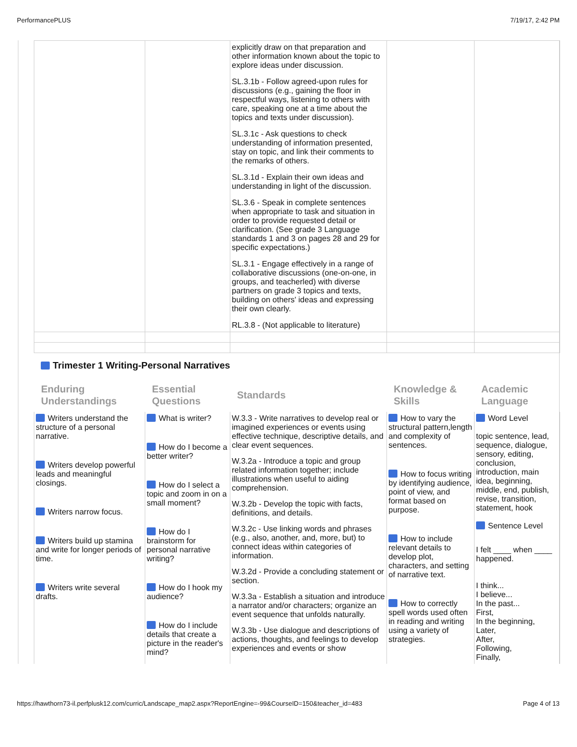PerformancePLUS 7/19/17, 2:42 PM
| | | explicitly draw on that preparation and other information known about the topic to explore ideas under discussion. SL.3.1b - Follow agreed-upon rules for discussions (e.g., gaining the floor in respectful ways, listening to others with care, speaking one at a time about the topics and texts under discussion). SL.3.1c - Ask questions to check understanding of information presented, stay on topic, and link their comments to the remarks of others. SL.3.1d - Explain their own ideas and understanding in light of the discussion. SL.3.6 - Speak in complete sentences when appropriate to task and situation in order to provide requested detail or clarification. (See grade 3 Language standards 1 and 3 on pages 28 and 29 for specific expectations.) SL.3.1 - Engage effectively in a range of collaborative discussions (one-on-one, in groups, and teacherled) with diverse partners on grade 3 topics and texts, building on others' ideas and expressing their own clearly. RL.3.8 - (Not applicable to literature) | | |
Trimester 1 Writing-Personal Narratives
| Enduring Understandings | Essential Questions | Standards | Knowledge & Skills | Academic Language |
| --- | --- | --- | --- | --- |
| Writers understand the structure of a personal narrative. Writers develop powerful leads and meaningful closings. Writers narrow focus. Writers build up stamina and write for longer periods of time. Writers write several drafts. | What is writer? How do I become a better writer? How do I select a topic and zoom in on a small moment? How do I brainstorm for personal narrative writing? How do I hook my audience? How do I include details that create a picture in the reader's mind? | W.3.3 - Write narratives to develop real or imagined experiences or events using effective technique, descriptive details, and clear event sequences. W.3.2a - Introduce a topic and group related information together; include illustrations when useful to aiding comprehension. W.3.2b - Develop the topic with facts, definitions, and details. W.3.2c - Use linking words and phrases (e.g., also, another, and, more, but) to connect ideas within categories of information. W.3.2d - Provide a concluding statement or section. W.3.3a - Establish a situation and introduce a narrator and/or characters; organize an event sequence that unfolds naturally. W.3.3b - Use dialogue and descriptions of actions, thoughts, and feelings to develop experiences and events or show | How to vary the structural pattern,length and complexity of sentences. How to focus writing by identifying audience, point of view, and format based on purpose. How to include relevant details to develop plot, characters, and setting of narrative text. How to correctly spell words used often in reading and writing using a variety of strategies. | Word Level topic sentence, lead, sequence, dialogue, sensory, editing, conclusion, introduction, main idea, beginning, middle, end, publish, revise, transition, statement, hook Sentence Level I felt ____ when ____ happened. I think... I believe... In the past... First, In the beginning, Later, After, Following, Finally, |
https://hawthorn73-il.perfplusk12.com/curric/Landscape_map2.aspx?ReportEngine=-99&CourseID=150&teacher_id=483 Page 4 of 13